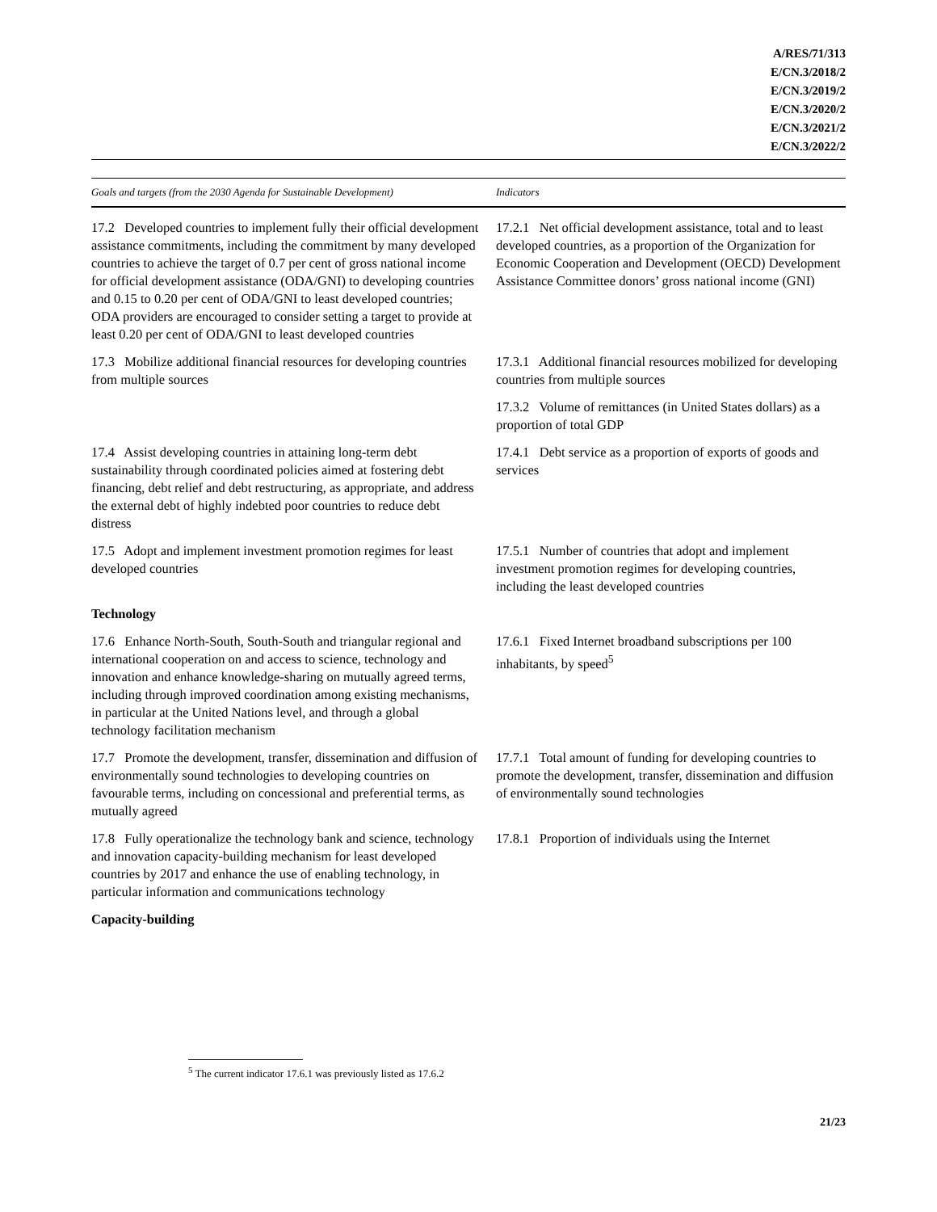A/RES/71/313
E/CN.3/2018/2
E/CN.3/2019/2
E/CN.3/2020/2
E/CN.3/2021/2
E/CN.3/2022/2
| Goals and targets (from the 2030 Agenda for Sustainable Development) | Indicators |
| --- | --- |
| 17.2 Developed countries to implement fully their official development assistance commitments, including the commitment by many developed countries to achieve the target of 0.7 per cent of gross national income for official development assistance (ODA/GNI) to developing countries and 0.15 to 0.20 per cent of ODA/GNI to least developed countries; ODA providers are encouraged to consider setting a target to provide at least 0.20 per cent of ODA/GNI to least developed countries | 17.2.1 Net official development assistance, total and to least developed countries, as a proportion of the Organization for Economic Cooperation and Development (OECD) Development Assistance Committee donors’ gross national income (GNI) |
| 17.3 Mobilize additional financial resources for developing countries from multiple sources | 17.3.1 Additional financial resources mobilized for developing countries from multiple sources |
| | 17.3.2 Volume of remittances (in United States dollars) as a proportion of total GDP |
| 17.4 Assist developing countries in attaining long-term debt sustainability through coordinated policies aimed at fostering debt financing, debt relief and debt restructuring, as appropriate, and address the external debt of highly indebted poor countries to reduce debt distress | 17.4.1 Debt service as a proportion of exports of goods and services |
| 17.5 Adopt and implement investment promotion regimes for least developed countries | 17.5.1 Number of countries that adopt and implement investment promotion regimes for developing countries, including the least developed countries |
| Technology | |
| 17.6 Enhance North-South, South-South and triangular regional and international cooperation on and access to science, technology and innovation and enhance knowledge-sharing on mutually agreed terms, including through improved coordination among existing mechanisms, in particular at the United Nations level, and through a global technology facilitation mechanism | 17.6.1 Fixed Internet broadband subscriptions per 100 inhabitants, by speed<sup>5</sup> |
| 17.7 Promote the development, transfer, dissemination and diffusion of environmentally sound technologies to developing countries on favourable terms, including on concessional and preferential terms, as mutually agreed | 17.7.1 Total amount of funding for developing countries to promote the development, transfer, dissemination and diffusion of environmentally sound technologies |
| 17.8 Fully operationalize the technology bank and science, technology and innovation capacity-building mechanism for least developed countries by 2017 and enhance the use of enabling technology, in particular information and communications technology | 17.8.1 Proportion of individuals using the Internet |
| Capacity-building | |
<sup>5</sup> The current indicator 17.6.1 was previously listed as 17.6.2
21/23